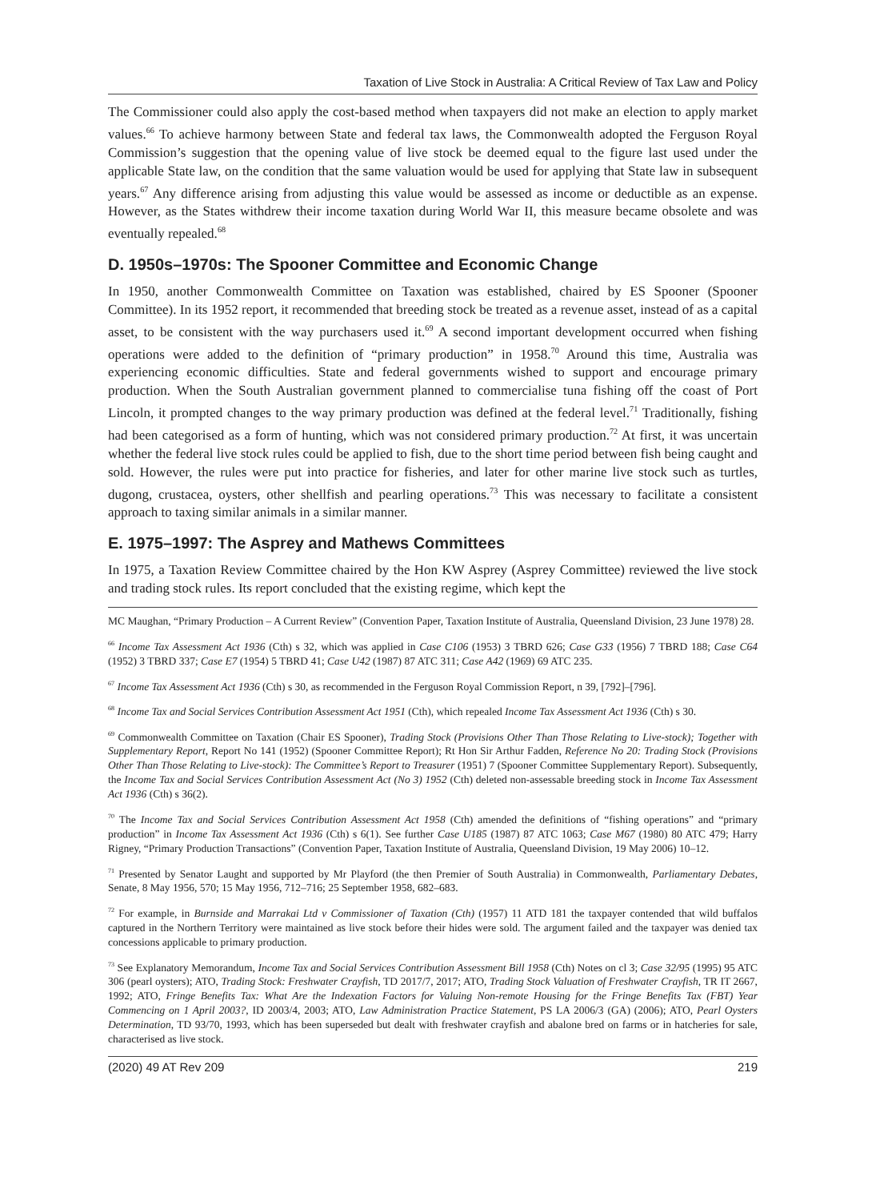Taxation of Live Stock in Australia: A Critical Review of Tax Law and Policy
The Commissioner could also apply the cost-based method when taxpayers did not make an election to apply market values.<sup>66</sup> To achieve harmony between State and federal tax laws, the Commonwealth adopted the Ferguson Royal Commission’s suggestion that the opening value of live stock be deemed equal to the figure last used under the applicable State law, on the condition that the same valuation would be used for applying that State law in subsequent years.<sup>67</sup> Any difference arising from adjusting this value would be assessed as income or deductible as an expense. However, as the States withdrew their income taxation during World War II, this measure became obsolete and was eventually repealed.<sup>68</sup>
D. 1950s–1970s: The Spooner Committee and Economic Change
In 1950, another Commonwealth Committee on Taxation was established, chaired by ES Spooner (Spooner Committee). In its 1952 report, it recommended that breeding stock be treated as a revenue asset, instead of as a capital asset, to be consistent with the way purchasers used it.<sup>69</sup> A second important development occurred when fishing operations were added to the definition of “primary production” in 1958.<sup>70</sup> Around this time, Australia was experiencing economic difficulties. State and federal governments wished to support and encourage primary production. When the South Australian government planned to commercialise tuna fishing off the coast of Port Lincoln, it prompted changes to the way primary production was defined at the federal level.<sup>71</sup> Traditionally, fishing had been categorised as a form of hunting, which was not considered primary production.<sup>72</sup> At first, it was uncertain whether the federal live stock rules could be applied to fish, due to the short time period between fish being caught and sold. However, the rules were put into practice for fisheries, and later for other marine live stock such as turtles, dugong, crustacea, oysters, other shellfish and pearling operations.<sup>73</sup> This was necessary to facilitate a consistent approach to taxing similar animals in a similar manner.
E. 1975–1997: The Asprey and Mathews Committees
In 1975, a Taxation Review Committee chaired by the Hon KW Asprey (Asprey Committee) reviewed the live stock and trading stock rules. Its report concluded that the existing regime, which kept the
MC Maughan, “Primary Production – A Current Review” (Convention Paper, Taxation Institute of Australia, Queensland Division, 23 June 1978) 28.
<sup>66</sup> Income Tax Assessment Act 1936 (Cth) s 32, which was applied in Case C106 (1953) 3 TBRD 626; Case G33 (1956) 7 TBRD 188; Case C64 (1952) 3 TBRD 337; Case E7 (1954) 5 TBRD 41; Case U42 (1987) 87 ATC 311; Case A42 (1969) 69 ATC 235.
<sup>67</sup> Income Tax Assessment Act 1936 (Cth) s 30, as recommended in the Ferguson Royal Commission Report, n 39, [792]–[796].
<sup>68</sup> Income Tax and Social Services Contribution Assessment Act 1951 (Cth), which repealed Income Tax Assessment Act 1936 (Cth) s 30.
<sup>69</sup> Commonwealth Committee on Taxation (Chair ES Spooner), Trading Stock (Provisions Other Than Those Relating to Live-stock); Together with Supplementary Report, Report No 141 (1952) (Spooner Committee Report); Rt Hon Sir Arthur Fadden, Reference No 20: Trading Stock (Provisions Other Than Those Relating to Live-stock): The Committee’s Report to Treasurer (1951) 7 (Spooner Committee Supplementary Report). Subsequently, the Income Tax and Social Services Contribution Assessment Act (No 3) 1952 (Cth) deleted non-assessable breeding stock in Income Tax Assessment Act 1936 (Cth) s 36(2).
<sup>70</sup> The Income Tax and Social Services Contribution Assessment Act 1958 (Cth) amended the definitions of “fishing operations” and “primary production” in Income Tax Assessment Act 1936 (Cth) s 6(1). See further Case U185 (1987) 87 ATC 1063; Case M67 (1980) 80 ATC 479; Harry Rigney, “Primary Production Transactions” (Convention Paper, Taxation Institute of Australia, Queensland Division, 19 May 2006) 10–12.
<sup>71</sup> Presented by Senator Laught and supported by Mr Playford (the then Premier of South Australia) in Commonwealth, Parliamentary Debates, Senate, 8 May 1956, 570; 15 May 1956, 712–716; 25 September 1958, 682–683.
<sup>72</sup> For example, in Burnside and Marrakai Ltd v Commissioner of Taxation (Cth) (1957) 11 ATD 181 the taxpayer contended that wild buffalos captured in the Northern Territory were maintained as live stock before their hides were sold. The argument failed and the taxpayer was denied tax concessions applicable to primary production.
<sup>73</sup> See Explanatory Memorandum, Income Tax and Social Services Contribution Assessment Bill 1958 (Cth) Notes on cl 3; Case 32/95 (1995) 95 ATC 306 (pearl oysters); ATO, Trading Stock: Freshwater Crayfish, TD 2017/7, 2017; ATO, Trading Stock Valuation of Freshwater Crayfish, TR IT 2667, 1992; ATO, Fringe Benefits Tax: What Are the Indexation Factors for Valuing Non-remote Housing for the Fringe Benefits Tax (FBT) Year Commencing on 1 April 2003?, ID 2003/4, 2003; ATO, Law Administration Practice Statement, PS LA 2006/3 (GA) (2006); ATO, Pearl Oysters Determination, TD 93/70, 1993, which has been superseded but dealt with freshwater crayfish and abalone bred on farms or in hatcheries for sale, characterised as live stock.
(2020) 49 AT Rev 209 219